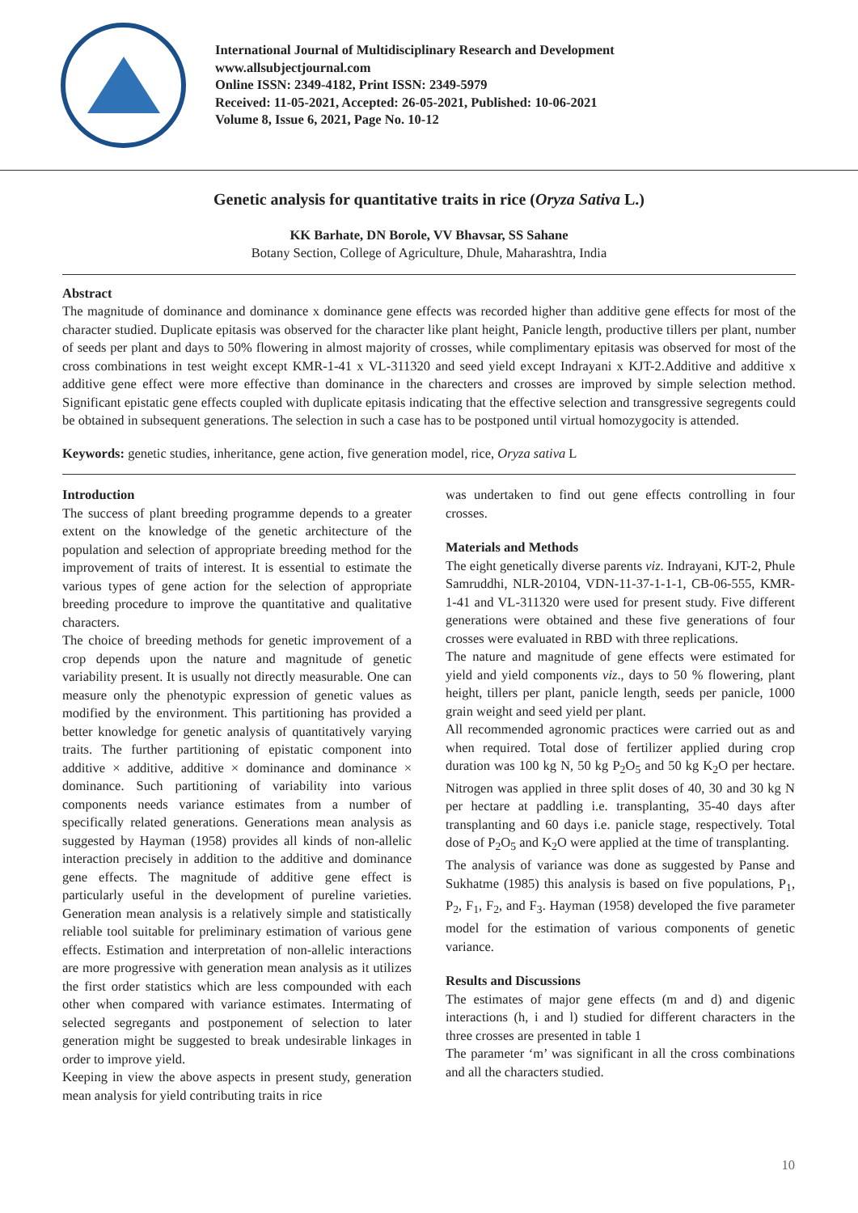International Journal of Multidisciplinary Research and Development
www.allsubjectjournal.com
Online ISSN: 2349-4182, Print ISSN: 2349-5979
Received: 11-05-2021, Accepted: 26-05-2021, Published: 10-06-2021
Volume 8, Issue 6, 2021, Page No. 10-12
Genetic analysis for quantitative traits in rice (Oryza Sativa L.)
KK Barhate, DN Borole, VV Bhavsar, SS Sahane
Botany Section, College of Agriculture, Dhule, Maharashtra, India
Abstract
The magnitude of dominance and dominance x dominance gene effects was recorded higher than additive gene effects for most of the character studied. Duplicate epitasis was observed for the character like plant height, Panicle length, productive tillers per plant, number of seeds per plant and days to 50% flowering in almost majority of crosses, while complimentary epitasis was observed for most of the cross combinations in test weight except KMR-1-41 x VL-311320 and seed yield except Indrayani x KJT-2.Additive and additive x additive gene effect were more effective than dominance in the charecters and crosses are improved by simple selection method. Significant epistatic gene effects coupled with duplicate epitasis indicating that the effective selection and transgressive segregents could be obtained in subsequent generations. The selection in such a case has to be postponed until virtual homozygocity is attended.
Keywords: genetic studies, inheritance, gene action, five generation model, rice, Oryza sativa L
Introduction
The success of plant breeding programme depends to a greater extent on the knowledge of the genetic architecture of the population and selection of appropriate breeding method for the improvement of traits of interest. It is essential to estimate the various types of gene action for the selection of appropriate breeding procedure to improve the quantitative and qualitative characters.
The choice of breeding methods for genetic improvement of a crop depends upon the nature and magnitude of genetic variability present. It is usually not directly measurable. One can measure only the phenotypic expression of genetic values as modified by the environment. This partitioning has provided a better knowledge for genetic analysis of quantitatively varying traits. The further partitioning of epistatic component into additive × additive, additive × dominance and dominance × dominance. Such partitioning of variability into various components needs variance estimates from a number of specifically related generations. Generations mean analysis as suggested by Hayman (1958) provides all kinds of non-allelic interaction precisely in addition to the additive and dominance gene effects. The magnitude of additive gene effect is particularly useful in the development of pureline varieties. Generation mean analysis is a relatively simple and statistically reliable tool suitable for preliminary estimation of various gene effects. Estimation and interpretation of non-allelic interactions are more progressive with generation mean analysis as it utilizes the first order statistics which are less compounded with each other when compared with variance estimates. Intermating of selected segregants and postponement of selection to later generation might be suggested to break undesirable linkages in order to improve yield.
Keeping in view the above aspects in present study, generation mean analysis for yield contributing traits in rice
was undertaken to find out gene effects controlling in four crosses.
Materials and Methods
The eight genetically diverse parents viz. Indrayani, KJT-2, Phule Samruddhi, NLR-20104, VDN-11-37-1-1-1, CB-06-555, KMR-1-41 and VL-311320 were used for present study. Five different generations were obtained and these five generations of four crosses were evaluated in RBD with three replications.
The nature and magnitude of gene effects were estimated for yield and yield components viz., days to 50 % flowering, plant height, tillers per plant, panicle length, seeds per panicle, 1000 grain weight and seed yield per plant.
All recommended agronomic practices were carried out as and when required. Total dose of fertilizer applied during crop duration was 100 kg N, 50 kg P<sub>2</sub>O<sub>5</sub> and 50 kg K<sub>2</sub>O per hectare. Nitrogen was applied in three split doses of 40, 30 and 30 kg N per hectare at paddling i.e. transplanting, 35-40 days after transplanting and 60 days i.e. panicle stage, respectively. Total dose of P<sub>2</sub>O<sub>5</sub> and K<sub>2</sub>O were applied at the time of transplanting.
The analysis of variance was done as suggested by Panse and Sukhatme (1985) this analysis is based on five populations, P<sub>1</sub>, P<sub>2</sub>, F<sub>1</sub>, F<sub>2</sub>, and F<sub>3</sub>. Hayman (1958) developed the five parameter model for the estimation of various components of genetic variance.
Results and Discussions
The estimates of major gene effects (m and d) and digenic interactions (h, i and l) studied for different characters in the three crosses are presented in table 1
The parameter ‘m’ was significant in all the cross combinations and all the characters studied.
10